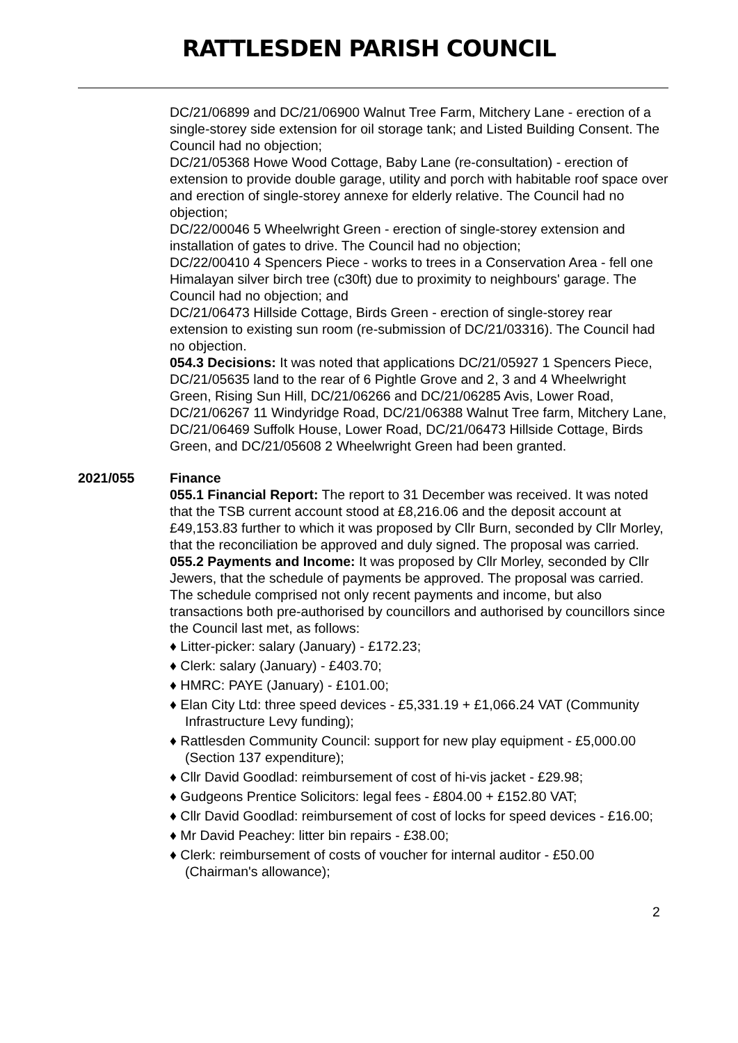RATTLESDEN PARISH COUNCIL
DC/21/06899 and DC/21/06900 Walnut Tree Farm, Mitchery Lane - erection of a single-storey side extension for oil storage tank; and Listed Building Consent. The Council had no objection;
DC/21/05368 Howe Wood Cottage, Baby Lane (re-consultation) - erection of extension to provide double garage, utility and porch with habitable roof space over and erection of single-storey annexe for elderly relative. The Council had no objection;
DC/22/00046 5 Wheelwright Green - erection of single-storey extension and installation of gates to drive. The Council had no objection;
DC/22/00410 4 Spencers Piece - works to trees in a Conservation Area - fell one Himalayan silver birch tree (c30ft) due to proximity to neighbours' garage. The Council had no objection; and
DC/21/06473 Hillside Cottage, Birds Green - erection of single-storey rear extension to existing sun room (re-submission of DC/21/03316). The Council had no objection.
054.3 Decisions: It was noted that applications DC/21/05927 1 Spencers Piece, DC/21/05635 land to the rear of 6 Pightle Grove and 2, 3 and 4 Wheelwright Green, Rising Sun Hill, DC/21/06266 and DC/21/06285 Avis, Lower Road, DC/21/06267 11 Windyridge Road, DC/21/06388 Walnut Tree farm, Mitchery Lane, DC/21/06469 Suffolk House, Lower Road, DC/21/06473 Hillside Cottage, Birds Green, and DC/21/05608 2 Wheelwright Green had been granted.
2021/055 Finance
055.1 Financial Report: The report to 31 December was received. It was noted that the TSB current account stood at £8,216.06 and the deposit account at £49,153.83 further to which it was proposed by Cllr Burn, seconded by Cllr Morley, that the reconciliation be approved and duly signed. The proposal was carried.
055.2 Payments and Income: It was proposed by Cllr Morley, seconded by Cllr Jewers, that the schedule of payments be approved. The proposal was carried. The schedule comprised not only recent payments and income, but also transactions both pre-authorised by councillors and authorised by councillors since the Council last met, as follows:
♦ Litter-picker: salary (January) - £172.23;
♦ Clerk: salary (January) - £403.70;
♦ HMRC: PAYE (January) - £101.00;
♦ Elan City Ltd: three speed devices - £5,331.19 + £1,066.24 VAT (Community Infrastructure Levy funding);
♦ Rattlesden Community Council: support for new play equipment - £5,000.00 (Section 137 expenditure);
♦ Cllr David Goodlad: reimbursement of cost of hi-vis jacket - £29.98;
♦ Gudgeons Prentice Solicitors: legal fees - £804.00 + £152.80 VAT;
♦ Cllr David Goodlad: reimbursement of cost of locks for speed devices - £16.00;
♦ Mr David Peachey: litter bin repairs - £38.00;
♦ Clerk: reimbursement of costs of voucher for internal auditor - £50.00 (Chairman's allowance);
2